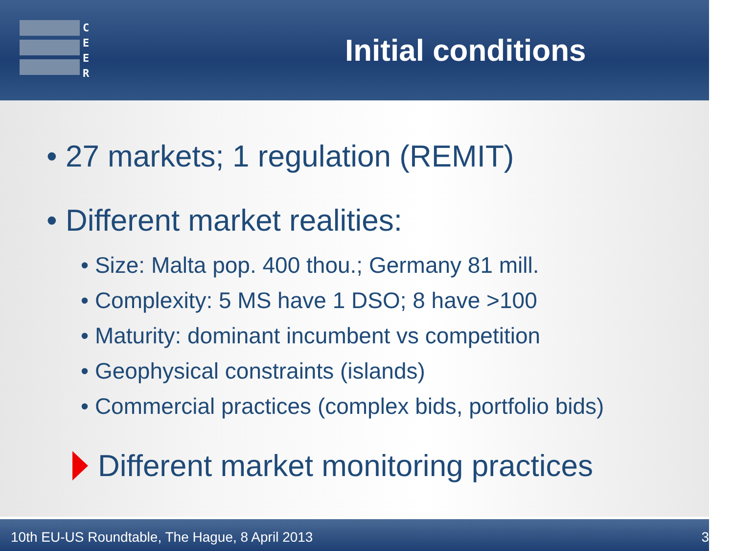C
E
E
R
Initial conditions
• 27 markets; 1 regulation (REMIT)
• Different market realities:
• Size: Malta pop. 400 thou.; Germany 81 mill.
• Complexity: 5 MS have 1 DSO; 8 have >100
• Maturity: dominant incumbent vs competition
• Geophysical constraints (islands)
• Commercial practices (complex bids, portfolio bids)
Different market monitoring practices
10th EU-US Roundtable, The Hague, 8 April 2013 3